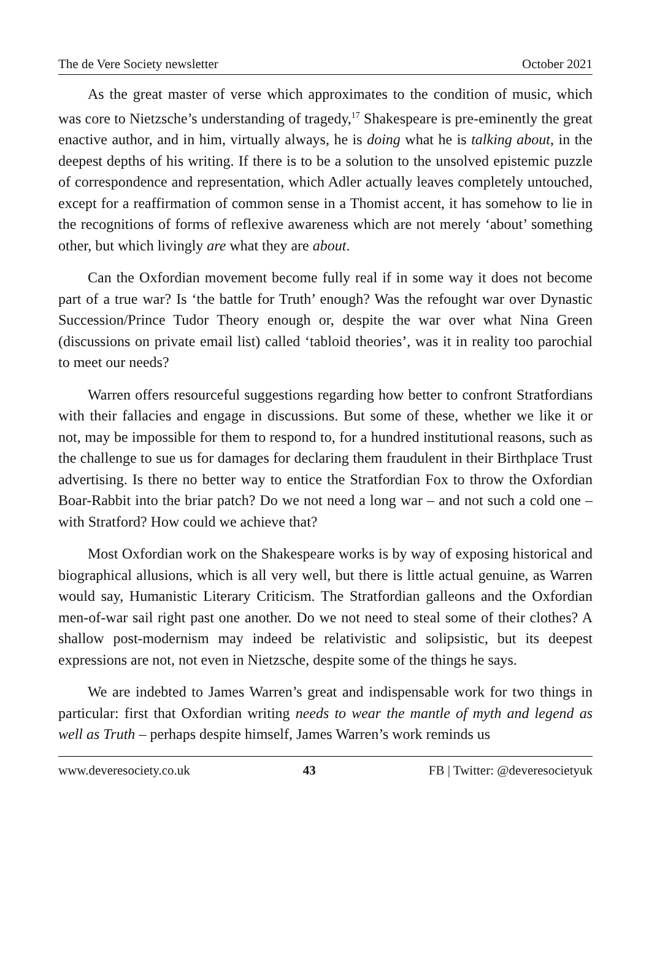The de Vere Society newsletter October 2021
As the great master of verse which approximates to the condition of music, which was core to Nietzsche’s understanding of tragedy,<sup>17</sup> Shakespeare is pre-eminently the great enactive author, and in him, virtually always, he is doing what he is talking about, in the deepest depths of his writing. If there is to be a solution to the unsolved epistemic puzzle of correspondence and representation, which Adler actually leaves completely untouched, except for a reaffirmation of common sense in a Thomist accent, it has somehow to lie in the recognitions of forms of reflexive awareness which are not merely ‘about’ something other, but which livingly are what they are about.
Can the Oxfordian movement become fully real if in some way it does not become part of a true war? Is ‘the battle for Truth’ enough? Was the refought war over Dynastic Succession/Prince Tudor Theory enough or, despite the war over what Nina Green (discussions on private email list) called ‘tabloid theories’, was it in reality too parochial to meet our needs?
Warren offers resourceful suggestions regarding how better to confront Stratfordians with their fallacies and engage in discussions. But some of these, whether we like it or not, may be impossible for them to respond to, for a hundred institutional reasons, such as the challenge to sue us for damages for declaring them fraudulent in their Birthplace Trust advertising. Is there no better way to entice the Stratfordian Fox to throw the Oxfordian Boar-Rabbit into the briar patch? Do we not need a long war – and not such a cold one – with Stratford? How could we achieve that?
Most Oxfordian work on the Shakespeare works is by way of exposing historical and biographical allusions, which is all very well, but there is little actual genuine, as Warren would say, Humanistic Literary Criticism. The Stratfordian galleons and the Oxfordian men-of-war sail right past one another. Do we not need to steal some of their clothes? A shallow post-modernism may indeed be relativistic and solipsistic, but its deepest expressions are not, not even in Nietzsche, despite some of the things he says.
We are indebted to James Warren’s great and indispensable work for two things in particular: first that Oxfordian writing needs to wear the mantle of myth and legend as well as Truth – perhaps despite himself, James Warren’s work reminds us
www.deveresociety.co.uk 43 FB | Twitter: @deveresocietyuk